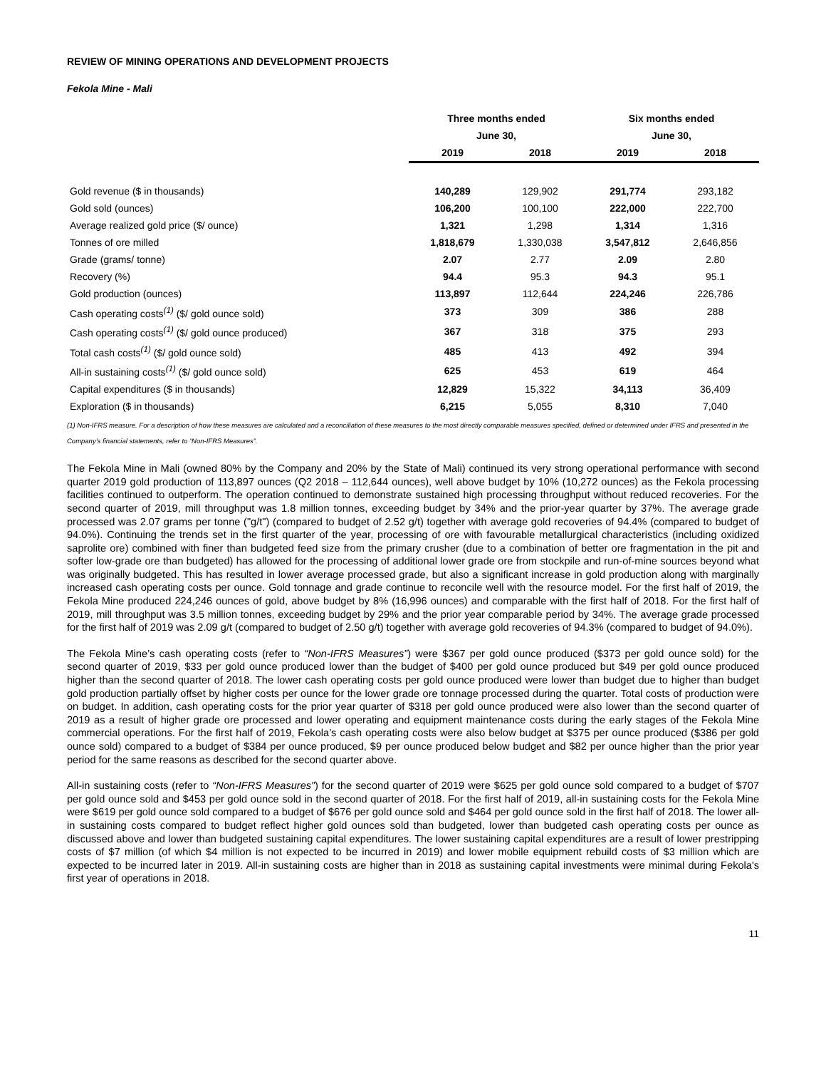REVIEW OF MINING OPERATIONS AND DEVELOPMENT PROJECTS
Fekola Mine - Mali
| | Three months ended | | Six months ended | |
| --- | --- | --- | --- | --- |
| | June 30, | | June 30, | |
| | 2019 | 2018 | 2019 | 2018 |
| Gold revenue ($ in thousands) | 140,289 | 129,902 | 291,774 | 293,182 |
| Gold sold (ounces) | 106,200 | 100,100 | 222,000 | 222,700 |
| Average realized gold price ($/ ounce) | 1,321 | 1,298 | 1,314 | 1,316 |
| Tonnes of ore milled | 1,818,679 | 1,330,038 | 3,547,812 | 2,646,856 |
| Grade (grams/ tonne) | 2.07 | 2.77 | 2.09 | 2.80 |
| Recovery (%) | 94.4 | 95.3 | 94.3 | 95.1 |
| Gold production (ounces) | 113,897 | 112,644 | 224,246 | 226,786 |
| Cash operating costs<sup>(1)</sup> ($/ gold ounce sold) | 373 | 309 | 386 | 288 |
| Cash operating costs<sup>(1)</sup> ($/ gold ounce produced) | 367 | 318 | 375 | 293 |
| Total cash costs<sup>(1)</sup> ($/ gold ounce sold) | 485 | 413 | 492 | 394 |
| All-in sustaining costs<sup>(1)</sup> ($/ gold ounce sold) | 625 | 453 | 619 | 464 |
| Capital expenditures ($ in thousands) | 12,829 | 15,322 | 34,113 | 36,409 |
| Exploration ($ in thousands) | 6,215 | 5,055 | 8,310 | 7,040 |
(1) Non-IFRS measure. For a description of how these measures are calculated and a reconciliation of these measures to the most directly comparable measures specified, defined or determined under IFRS and presented in the Company’s financial statements, refer to “Non-IFRS Measures”.
The Fekola Mine in Mali (owned 80% by the Company and 20% by the State of Mali) continued its very strong operational performance with second quarter 2019 gold production of 113,897 ounces (Q2 2018 – 112,644 ounces), well above budget by 10% (10,272 ounces) as the Fekola processing facilities continued to outperform. The operation continued to demonstrate sustained high processing throughput without reduced recoveries. For the second quarter of 2019, mill throughput was 1.8 million tonnes, exceeding budget by 34% and the prior-year quarter by 37%. The average grade processed was 2.07 grams per tonne ("g/t") (compared to budget of 2.52 g/t) together with average gold recoveries of 94.4% (compared to budget of 94.0%). Continuing the trends set in the first quarter of the year, processing of ore with favourable metallurgical characteristics (including oxidized saprolite ore) combined with finer than budgeted feed size from the primary crusher (due to a combination of better ore fragmentation in the pit and softer low-grade ore than budgeted) has allowed for the processing of additional lower grade ore from stockpile and run-of-mine sources beyond what was originally budgeted. This has resulted in lower average processed grade, but also a significant increase in gold production along with marginally increased cash operating costs per ounce. Gold tonnage and grade continue to reconcile well with the resource model. For the first half of 2019, the Fekola Mine produced 224,246 ounces of gold, above budget by 8% (16,996 ounces) and comparable with the first half of 2018. For the first half of 2019, mill throughput was 3.5 million tonnes, exceeding budget by 29% and the prior year comparable period by 34%. The average grade processed for the first half of 2019 was 2.09 g/t (compared to budget of 2.50 g/t) together with average gold recoveries of 94.3% (compared to budget of 94.0%).
The Fekola Mine’s cash operating costs (refer to “Non-IFRS Measures”) were $367 per gold ounce produced ($373 per gold ounce sold) for the second quarter of 2019, $33 per gold ounce produced lower than the budget of $400 per gold ounce produced but $49 per gold ounce produced higher than the second quarter of 2018. The lower cash operating costs per gold ounce produced were lower than budget due to higher than budget gold production partially offset by higher costs per ounce for the lower grade ore tonnage processed during the quarter. Total costs of production were on budget. In addition, cash operating costs for the prior year quarter of $318 per gold ounce produced were also lower than the second quarter of 2019 as a result of higher grade ore processed and lower operating and equipment maintenance costs during the early stages of the Fekola Mine commercial operations. For the first half of 2019, Fekola’s cash operating costs were also below budget at $375 per ounce produced ($386 per gold ounce sold) compared to a budget of $384 per ounce produced, $9 per ounce produced below budget and $82 per ounce higher than the prior year period for the same reasons as described for the second quarter above.
All-in sustaining costs (refer to “Non-IFRS Measures”) for the second quarter of 2019 were $625 per gold ounce sold compared to a budget of $707 per gold ounce sold and $453 per gold ounce sold in the second quarter of 2018. For the first half of 2019, all-in sustaining costs for the Fekola Mine were $619 per gold ounce sold compared to a budget of $676 per gold ounce sold and $464 per gold ounce sold in the first half of 2018. The lower all-in sustaining costs compared to budget reflect higher gold ounces sold than budgeted, lower than budgeted cash operating costs per ounce as discussed above and lower than budgeted sustaining capital expenditures. The lower sustaining capital expenditures are a result of lower prestripping costs of $7 million (of which $4 million is not expected to be incurred in 2019) and lower mobile equipment rebuild costs of $3 million which are expected to be incurred later in 2019. All-in sustaining costs are higher than in 2018 as sustaining capital investments were minimal during Fekola's first year of operations in 2018.
11